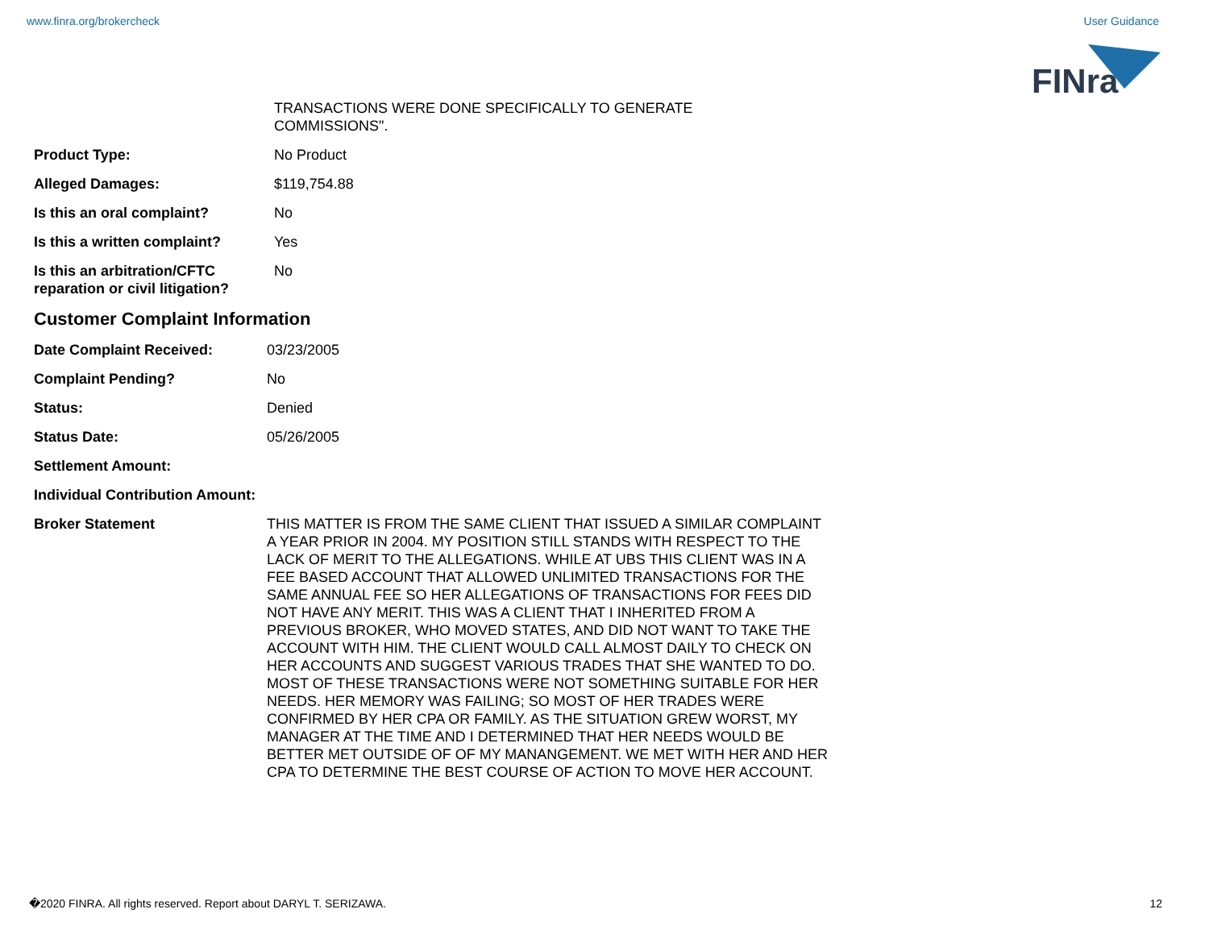www.finra.org/brokercheck User Guidance
FINra
TRANSACTIONS WERE DONE SPECIFICALLY TO GENERATE
COMMISSIONS".
Product Type: No Product
Alleged Damages: $119,754.88
Is this an oral complaint? No
Is this a written complaint?
Yes
Is this an arbitration/CFTC reparation or civil litigation?
No
Customer Complaint Information
Date Complaint Received: 03/23/2005
Complaint Pending? No
Status: Denied
Status Date: 05/26/2005
Settlement Amount:
Individual Contribution Amount:
Broker Statement THIS MATTER IS FROM THE SAME CLIENT THAT ISSUED A SIMILAR COMPLAINT A YEAR PRIOR IN 2004. MY POSITION STILL STANDS WITH RESPECT TO THE LACK OF MERIT TO THE ALLEGATIONS. WHILE AT UBS THIS CLIENT WAS IN A FEE BASED ACCOUNT THAT ALLOWED UNLIMITED TRANSACTIONS FOR THE SAME ANNUAL FEE SO HER ALLEGATIONS OF TRANSACTIONS FOR FEES DID NOT HAVE ANY MERIT. THIS WAS A CLIENT THAT I INHERITED FROM A PREVIOUS BROKER, WHO MOVED STATES, AND DID NOT WANT TO TAKE THE ACCOUNT WITH HIM. THE CLIENT WOULD CALL ALMOST DAILY TO CHECK ON HER ACCOUNTS AND SUGGEST VARIOUS TRADES THAT SHE WANTED TO DO. MOST OF THESE TRANSACTIONS WERE NOT SOMETHING SUITABLE FOR HER NEEDS. HER MEMORY WAS FAILING; SO MOST OF HER TRADES WERE CONFIRMED BY HER CPA OR FAMILY. AS THE SITUATION GREW WORST, MY MANAGER AT THE TIME AND I DETERMINED THAT HER NEEDS WOULD BE BETTER MET OUTSIDE OF OF MY MANANGEMENT. WE MET WITH HER AND HER CPA TO DETERMINE THE BEST COURSE OF ACTION TO MOVE HER ACCOUNT.
�2020 FINRA. All rights reserved. Report about DARYL T. SERIZAWA. 12